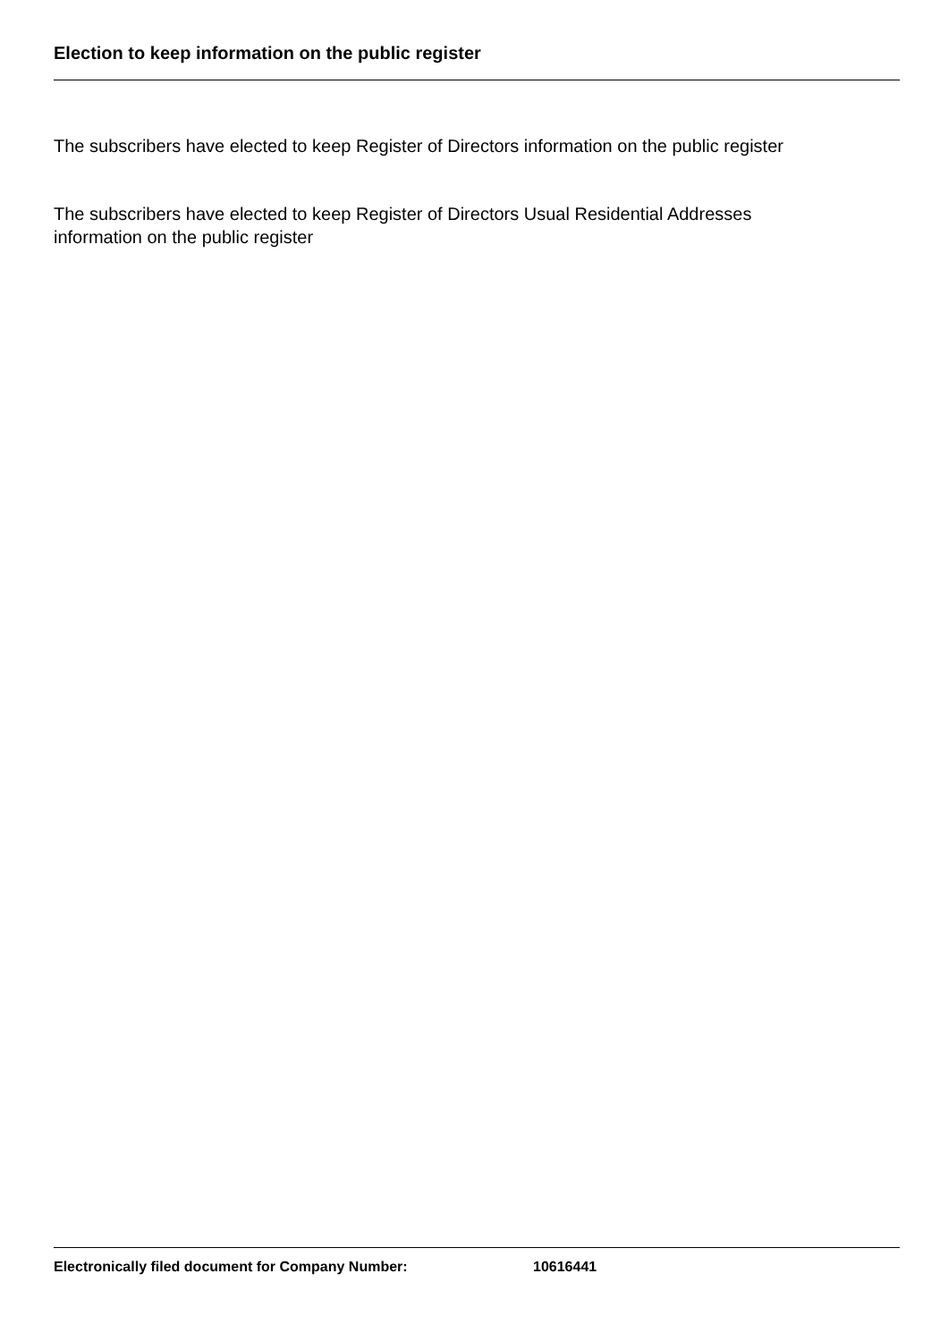Election to keep information on the public register
The subscribers have elected to keep Register of Directors information on the public register
The subscribers have elected to keep Register of Directors Usual Residential Addresses
information on the public register
Electronically filed document for Company Number: 10616441